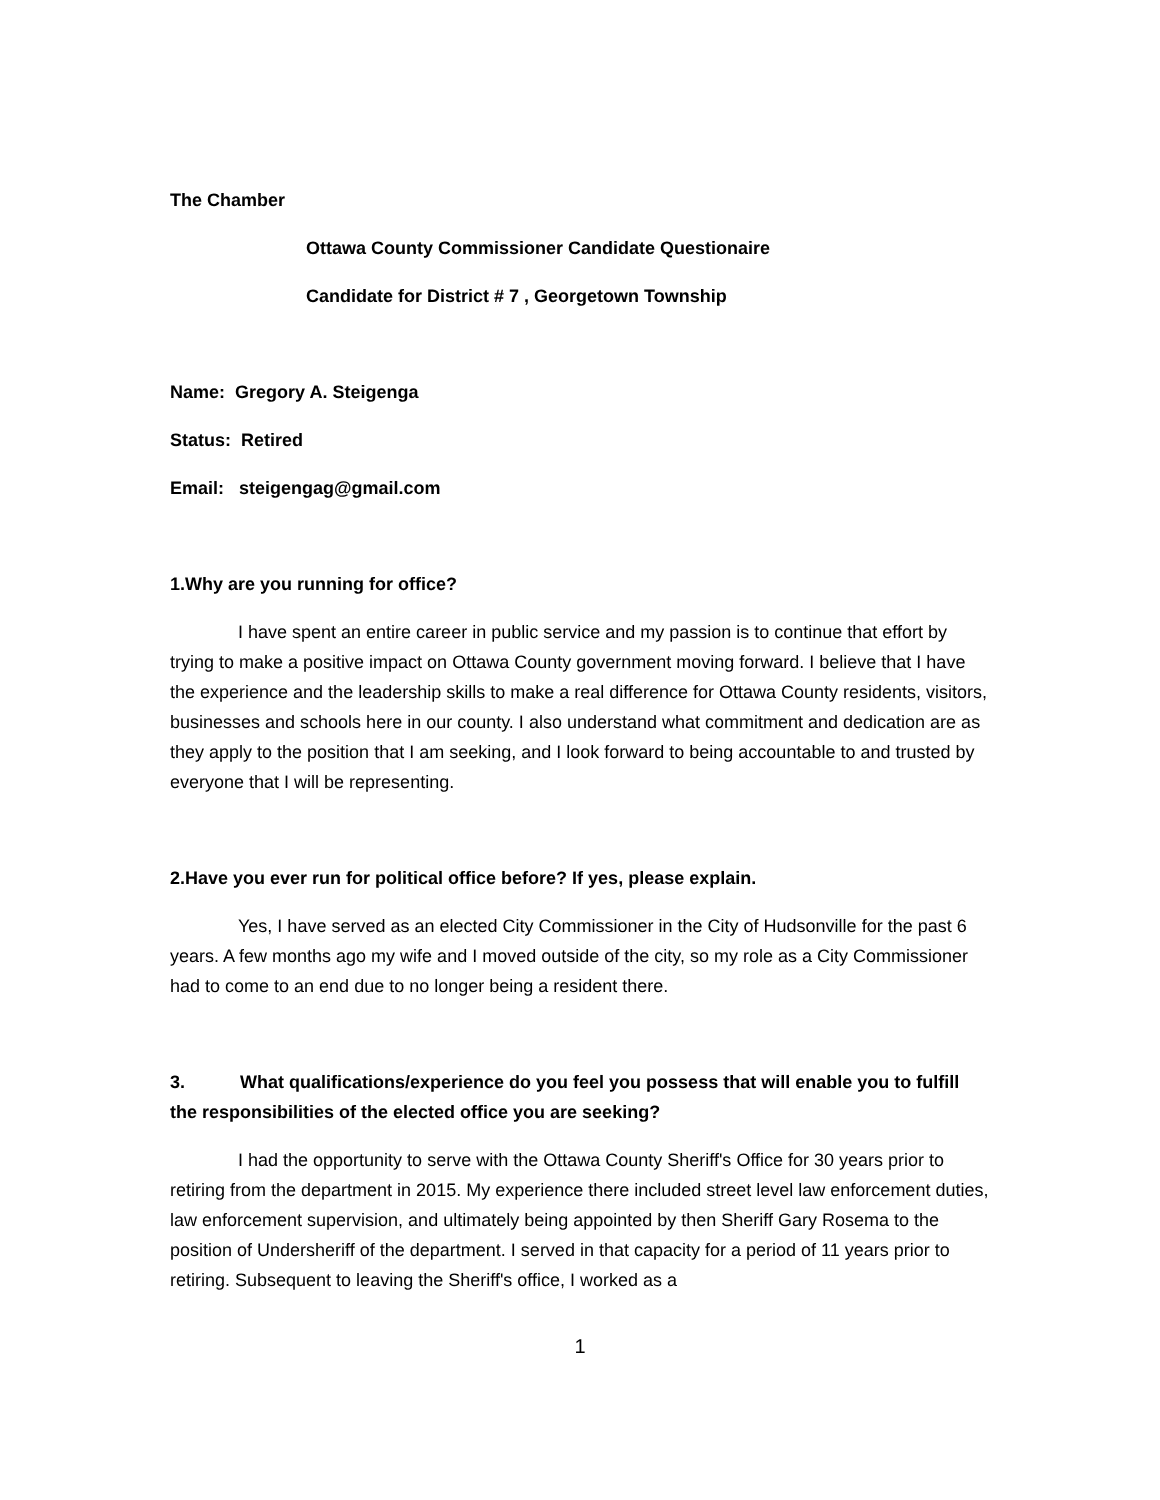The Chamber
Ottawa County Commissioner Candidate Questionaire
Candidate for District # 7 , Georgetown Township
Name: Gregory A. Steigenga
Status: Retired
Email: steigengag@gmail.com
1. Why are you running for office?
I have spent an entire career in public service and my passion is to continue that effort by trying to make a positive impact on Ottawa County government moving forward. I believe that I have the experience and the leadership skills to make a real difference for Ottawa County residents, visitors, businesses and schools here in our county. I also understand what commitment and dedication are as they apply to the position that I am seeking, and I look forward to being accountable to and trusted by everyone that I will be representing.
2. Have you ever run for political office before? If yes, please explain.
Yes, I have served as an elected City Commissioner in the City of Hudsonville for the past 6 years. A few months ago my wife and I moved outside of the city, so my role as a City Commissioner had to come to an end due to no longer being a resident there.
3. What qualifications/experience do you feel you possess that will enable you to fulfill the responsibilities of the elected office you are seeking?
I had the opportunity to serve with the Ottawa County Sheriff's Office for 30 years prior to retiring from the department in 2015. My experience there included street level law enforcement duties, law enforcement supervision, and ultimately being appointed by then Sheriff Gary Rosema to the position of Undersheriff of the department. I served in that capacity for a period of 11 years prior to retiring. Subsequent to leaving the Sheriff's office, I worked as a
1